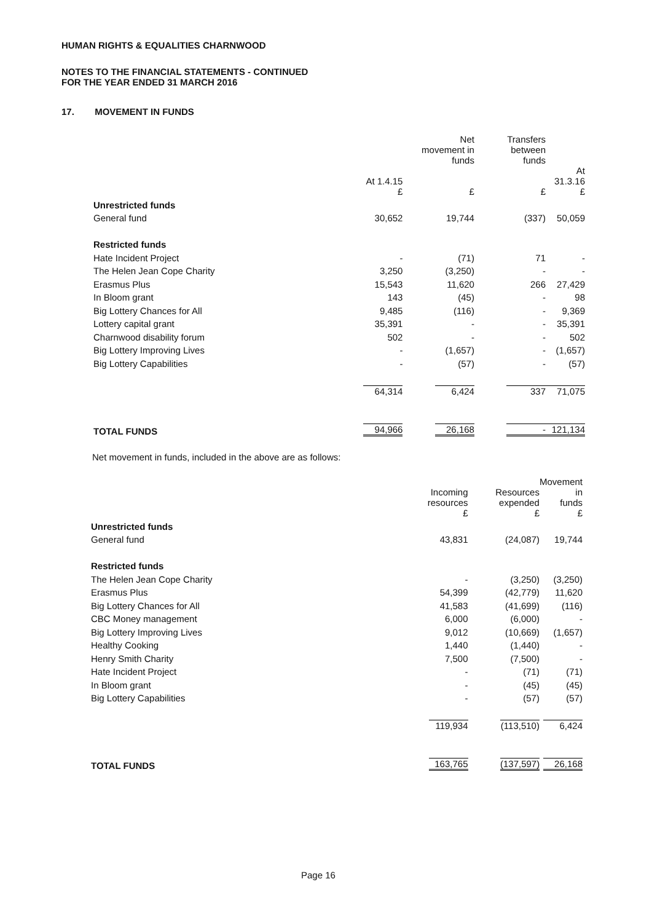HUMAN RIGHTS & EQUALITIES CHARNWOOD
NOTES TO THE FINANCIAL STATEMENTS - CONTINUED
FOR THE YEAR ENDED 31 MARCH 2016
17. MOVEMENT IN FUNDS
| | | Net movement in funds | Transfers between funds | |
| --- | --- | --- | --- | --- |
| | At 1.4.15 £ | £ | £ | At 31.3.16 £ |
| Unrestricted funds | | | | |
| General fund | 30,652 | 19,744 | (337) | 50,059 |
| Restricted funds | | | | |
| Hate Incident Project | - | (71) | 71 | - |
| The Helen Jean Cope Charity | 3,250 | (3,250) | - | - |
| Erasmus Plus | 15,543 | 11,620 | 266 | 27,429 |
| In Bloom grant | 143 | (45) | - | 98 |
| Big Lottery Chances for All | 9,485 | (116) | - | 9,369 |
| Lottery capital grant | 35,391 | - | - | 35,391 |
| Charnwood disability forum | 502 | - | - | 502 |
| Big Lottery Improving Lives | - | (1,657) | - | (1,657) |
| Big Lottery Capabilities | - | (57) | - | (57) |
| | 64,314 | 6,424 | 337 | 71,075 |
| TOTAL FUNDS | 94,966 | 26,168 | - | 121,134 |
Net movement in funds, included in the above are as follows:
| | Incoming resources £ | Resources expended £ | Movement in funds £ |
| --- | --- | --- | --- |
| Unrestricted funds | | | |
| General fund | 43,831 | (24,087) | 19,744 |
| Restricted funds | | | |
| The Helen Jean Cope Charity | - | (3,250) | (3,250) |
| Erasmus Plus | 54,399 | (42,779) | 11,620 |
| Big Lottery Chances for All | 41,583 | (41,699) | (116) |
| CBC Money management | 6,000 | (6,000) | - |
| Big Lottery Improving Lives | 9,012 | (10,669) | (1,657) |
| Healthy Cooking | 1,440 | (1,440) | - |
| Henry Smith Charity | 7,500 | (7,500) | - |
| Hate Incident Project | - | (71) | (71) |
| In Bloom grant | - | (45) | (45) |
| Big Lottery Capabilities | - | (57) | (57) |
| | 119,934 | (113,510) | 6,424 |
| TOTAL FUNDS | 163,765 | (137,597) | 26,168 |
Page 16